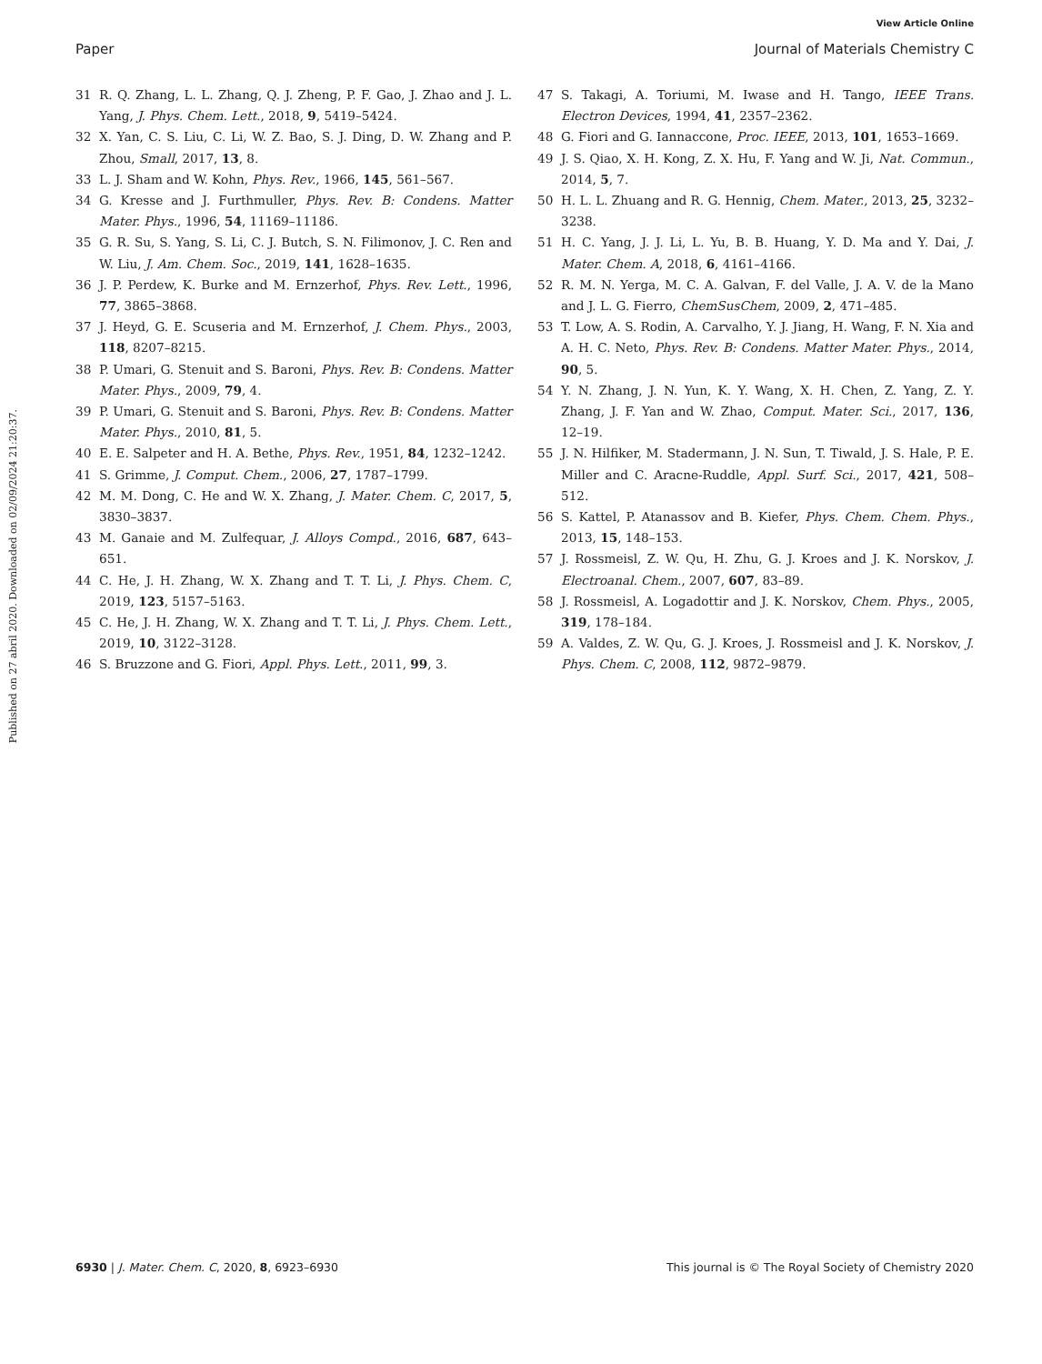View Article Online
Paper Journal of Materials Chemistry C
Published on 27 abril 2020. Downloaded on 02/09/2024 21:20:37.
31 R. Q. Zhang, L. L. Zhang, Q. J. Zheng, P. F. Gao, J. Zhao and J. L. Yang, J. Phys. Chem. Lett., 2018, 9, 5419–5424.
32 X. Yan, C. S. Liu, C. Li, W. Z. Bao, S. J. Ding, D. W. Zhang and P. Zhou, Small, 2017, 13, 8.
33 L. J. Sham and W. Kohn, Phys. Rev., 1966, 145, 561–567.
34 G. Kresse and J. Furthmuller, Phys. Rev. B: Condens. Matter Mater. Phys., 1996, 54, 11169–11186.
35 G. R. Su, S. Yang, S. Li, C. J. Butch, S. N. Filimonov, J. C. Ren and W. Liu, J. Am. Chem. Soc., 2019, 141, 1628–1635.
36 J. P. Perdew, K. Burke and M. Ernzerhof, Phys. Rev. Lett., 1996, 77, 3865–3868.
37 J. Heyd, G. E. Scuseria and M. Ernzerhof, J. Chem. Phys., 2003, 118, 8207–8215.
38 P. Umari, G. Stenuit and S. Baroni, Phys. Rev. B: Condens. Matter Mater. Phys., 2009, 79, 4.
39 P. Umari, G. Stenuit and S. Baroni, Phys. Rev. B: Condens. Matter Mater. Phys., 2010, 81, 5.
40 E. E. Salpeter and H. A. Bethe, Phys. Rev., 1951, 84, 1232–1242.
41 S. Grimme, J. Comput. Chem., 2006, 27, 1787–1799.
42 M. M. Dong, C. He and W. X. Zhang, J. Mater. Chem. C, 2017, 5, 3830–3837.
43 M. Ganaie and M. Zulfequar, J. Alloys Compd., 2016, 687, 643–651.
44 C. He, J. H. Zhang, W. X. Zhang and T. T. Li, J. Phys. Chem. C, 2019, 123, 5157–5163.
45 C. He, J. H. Zhang, W. X. Zhang and T. T. Li, J. Phys. Chem. Lett., 2019, 10, 3122–3128.
46 S. Bruzzone and G. Fiori, Appl. Phys. Lett., 2011, 99, 3.
47 S. Takagi, A. Toriumi, M. Iwase and H. Tango, IEEE Trans. Electron Devices, 1994, 41, 2357–2362.
48 G. Fiori and G. Iannaccone, Proc. IEEE, 2013, 101, 1653–1669.
49 J. S. Qiao, X. H. Kong, Z. X. Hu, F. Yang and W. Ji, Nat. Commun., 2014, 5, 7.
50 H. L. L. Zhuang and R. G. Hennig, Chem. Mater., 2013, 25, 3232–3238.
51 H. C. Yang, J. J. Li, L. Yu, B. B. Huang, Y. D. Ma and Y. Dai, J. Mater. Chem. A, 2018, 6, 4161–4166.
52 R. M. N. Yerga, M. C. A. Galvan, F. del Valle, J. A. V. de la Mano and J. L. G. Fierro, ChemSusChem, 2009, 2, 471–485.
53 T. Low, A. S. Rodin, A. Carvalho, Y. J. Jiang, H. Wang, F. N. Xia and A. H. C. Neto, Phys. Rev. B: Condens. Matter Mater. Phys., 2014, 90, 5.
54 Y. N. Zhang, J. N. Yun, K. Y. Wang, X. H. Chen, Z. Yang, Z. Y. Zhang, J. F. Yan and W. Zhao, Comput. Mater. Sci., 2017, 136, 12–19.
55 J. N. Hilfiker, M. Stadermann, J. N. Sun, T. Tiwald, J. S. Hale, P. E. Miller and C. Aracne-Ruddle, Appl. Surf. Sci., 2017, 421, 508–512.
56 S. Kattel, P. Atanassov and B. Kiefer, Phys. Chem. Chem. Phys., 2013, 15, 148–153.
57 J. Rossmeisl, Z. W. Qu, H. Zhu, G. J. Kroes and J. K. Norskov, J. Electroanal. Chem., 2007, 607, 83–89.
58 J. Rossmeisl, A. Logadottir and J. K. Norskov, Chem. Phys., 2005, 319, 178–184.
59 A. Valdes, Z. W. Qu, G. J. Kroes, J. Rossmeisl and J. K. Norskov, J. Phys. Chem. C, 2008, 112, 9872–9879.
6930 | J. Mater. Chem. C, 2020, 8, 6923–6930 This journal is © The Royal Society of Chemistry 2020